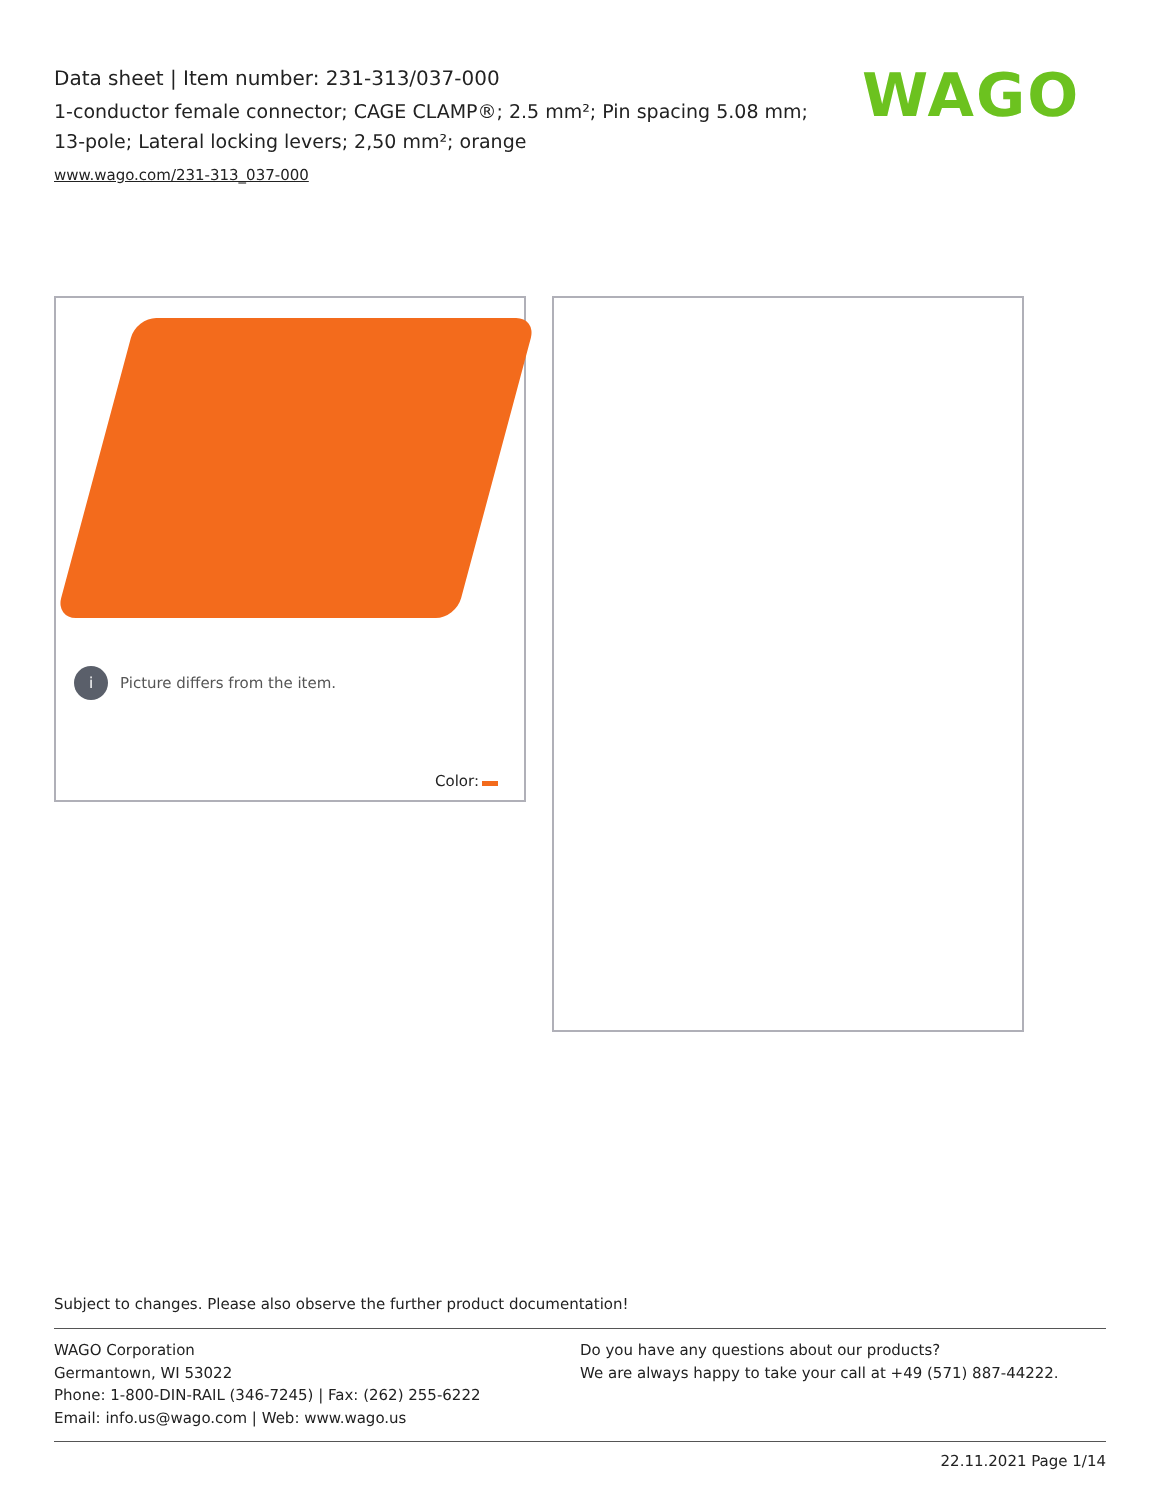Data sheet | Item number: 231-313/037-000
1-conductor female connector; CAGE CLAMP®; 2.5 mm²; Pin spacing 5.08 mm; 13-pole; Lateral locking levers; 2,50 mm²; orange
www.wago.com/231-313_037-000
WAGO
i Picture differs from the item.
Color:
Subject to changes. Please also observe the further product documentation!
WAGO Corporation
Germantown, WI 53022
Phone: 1-800-DIN-RAIL (346-7245) | Fax: (262) 255-6222
Email: info.us@wago.com | Web: www.wago.us
Do you have any questions about our products?
We are always happy to take your call at +49 (571) 887-44222.
22.11.2021 Page 1/14